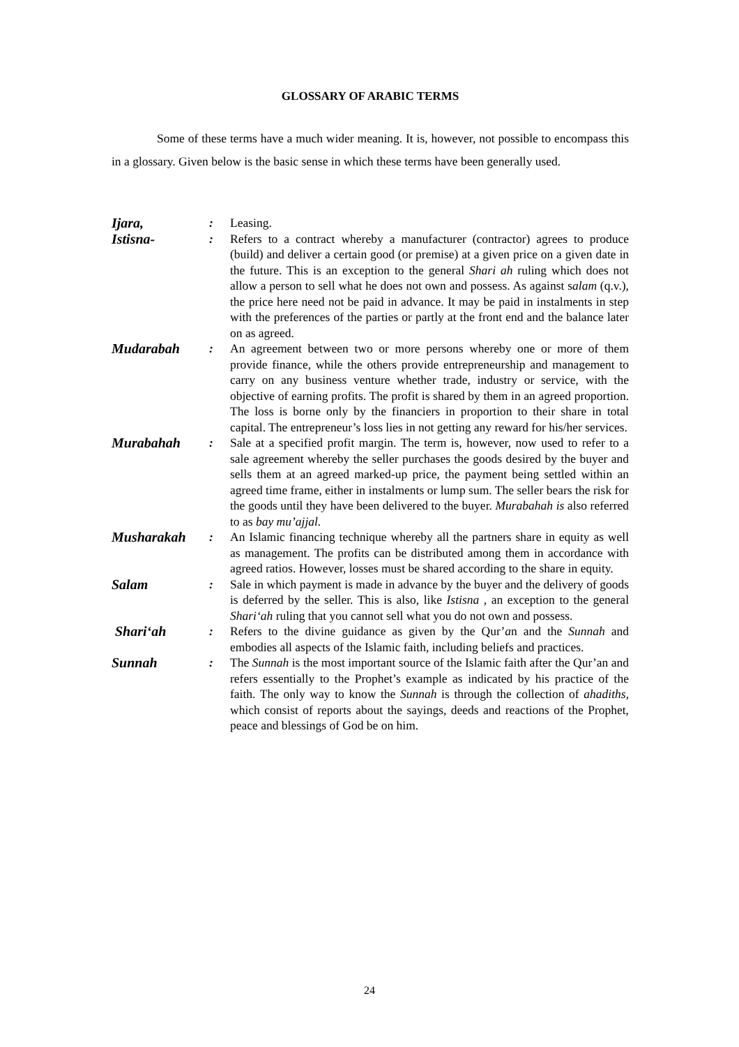GLOSSARY OF ARABIC TERMS
Some of these terms have a much wider meaning. It is, however, not possible to encompass this in a glossary. Given below is the basic sense in which these terms have been generally used.
| Ijara, | : | Leasing. |
| Istisna- | : | Refers to a contract whereby a manufacturer (contractor) agrees to produce (build) and deliver a certain good (or premise) at a given price on a given date in the future. This is an exception to the general Shari ah ruling which does not allow a person to sell what he does not own and possess. As against s alam (q.v.), the price here need not be paid in advance. It may be paid in instalments in step with the preferences of the parties or partly at the front end and the balance later on as agreed. |
| Mudarabah | : | An agreement between two or more persons whereby one or more of them provide finance, while the others provide entrepreneurship and management to carry on any business venture whether trade, industry or service, with the objective of earning profits. The profit is shared by them in an agreed proportion. The loss is borne only by the financiers in proportion to their share in total capital. The entrepreneur’s loss lies in not getting any reward for his/her services. |
| Murabahah | : | Sale at a specified profit margin. The term is, however, now used to refer to a sale agreement whereby the seller purchases the goods desired by the buyer and sells them at an agreed marked-up price, the payment being settled within an agreed time frame, either in instalments or lump sum. The seller bears the risk for the goods until they have been delivered to the buyer. Murabahah is also referred to as bay mu’ajjal. |
| Musharakah | : | An Islamic financing technique whereby all the partners share in equity as well as management. The profits can be distributed among them in accordance with agreed ratios. However, losses must be shared according to the share in equity. |
| Salam | : | Sale in which payment is made in advance by the buyer and the delivery of goods is deferred by the seller. This is also, like Istisna , an exception to the general Shari‘ah ruling that you cannot sell what you do not own and possess. |
| Shari‘ah | : | Refers to the divine guidance as given by the Qur’ a n and the Sunnah and embodies all aspects of the Islamic faith, including beliefs and practices. |
| Sunnah | : | The Sunnah is the most important source of the Islamic faith after the Qur’an and refers essentially to the Prophet’s example as indicated by his practice of the faith. The only way to know the Sunnah is through the collection of ahadiths , which consist of reports about the sayings, deeds and reactions of the Prophet, peace and blessings of God be on him. |
24